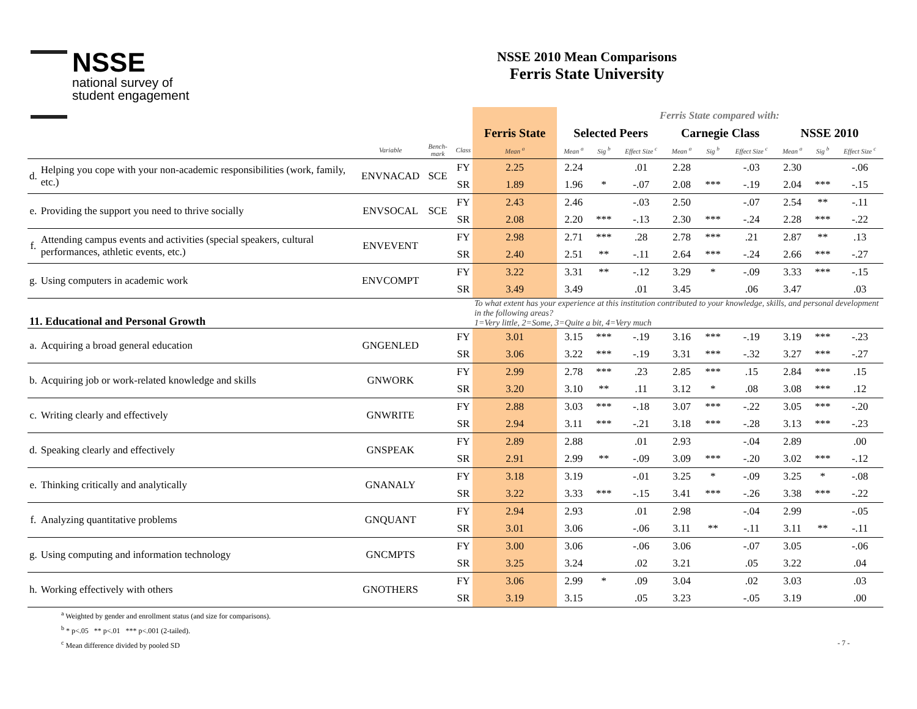NSSE
national survey of
student engagement
NSSE 2010 Mean Comparisons
Ferris State University
| | | | | | | Ferris State compared with: | | | | | | | | |
| | | | | | Ferris State | Selected Peers | | | Carnegie Class | | | NSSE 2010 | | |
| | | Variable | Bench-mark | Class | Mean <sup>a</sup> | Mean <sup>a</sup> | Sig <sup>b</sup> | Effect Size <sup>c</sup> | Mean <sup>a</sup> | Sig <sup>b</sup> | Effect Size <sup>c</sup> | Mean <sup>a</sup> | Sig <sup>b</sup> | Effect Size <sup>c</sup> |
| d. | Helping you cope with your non-academic responsibilities (work, family, etc.) | ENVNACAD | SCE | FY | 2.25 | 2.24 | | .01 | 2.28 | | -.03 | 2.30 | | -.06 |
| | | | | SR | 1.89 | 1.96 | * | -.07 | 2.08 | *** | -.19 | 2.04 | *** | -.15 |
| e. | Providing the support you need to thrive socially | ENVSOCAL | SCE | FY | 2.43 | 2.46 | | -.03 | 2.50 | | -.07 | 2.54 | ** | -.11 |
| | | | | SR | 2.08 | 2.20 | *** | -.13 | 2.30 | *** | -.24 | 2.28 | *** | -.22 |
| f. | Attending campus events and activities (special speakers, cultural performances, athletic events, etc.) | ENVEVENT | | FY | 2.98 | 2.71 | *** | .28 | 2.78 | *** | .21 | 2.87 | ** | .13 |
| | | | | SR | 2.40 | 2.51 | ** | -.11 | 2.64 | *** | -.24 | 2.66 | *** | -.27 |
| g. | Using computers in academic work | ENVCOMPT | | FY | 3.22 | 3.31 | ** | -.12 | 3.29 | * | -.09 | 3.33 | *** | -.15 |
| | | | | SR | 3.49 | 3.49 | | .01 | 3.45 | | .06 | 3.47 | | .03 |
| 11. Educational and Personal Growth | | | | | To what extent has your experience at this institution contributed to your knowledge, skills, and personal development in the following areas? 1=Very little, 2=Some, 3=Quite a bit, 4=Very much | | | | | | | | | |
| a. | Acquiring a broad general education | GNGENLED | | FY | 3.01 | 3.15 | *** | -.19 | 3.16 | *** | -.19 | 3.19 | *** | -.23 |
| | | | | SR | 3.06 | 3.22 | *** | -.19 | 3.31 | *** | -.32 | 3.27 | *** | -.27 |
| b. | Acquiring job or work-related knowledge and skills | GNWORK | | FY | 2.99 | 2.78 | *** | .23 | 2.85 | *** | .15 | 2.84 | *** | .15 |
| | | | | SR | 3.20 | 3.10 | ** | .11 | 3.12 | * | .08 | 3.08 | *** | .12 |
| c. | Writing clearly and effectively | GNWRITE | | FY | 2.88 | 3.03 | *** | -.18 | 3.07 | *** | -.22 | 3.05 | *** | -.20 |
| | | | | SR | 2.94 | 3.11 | *** | -.21 | 3.18 | *** | -.28 | 3.13 | *** | -.23 |
| d. | Speaking clearly and effectively | GNSPEAK | | FY | 2.89 | 2.88 | | .01 | 2.93 | | -.04 | 2.89 | | .00 |
| | | | | SR | 2.91 | 2.99 | ** | -.09 | 3.09 | *** | -.20 | 3.02 | *** | -.12 |
| e. | Thinking critically and analytically | GNANALY | | FY | 3.18 | 3.19 | | -.01 | 3.25 | * | -.09 | 3.25 | * | -.08 |
| | | | | SR | 3.22 | 3.33 | *** | -.15 | 3.41 | *** | -.26 | 3.38 | *** | -.22 |
| f. | Analyzing quantitative problems | GNQUANT | | FY | 2.94 | 2.93 | | .01 | 2.98 | | -.04 | 2.99 | | -.05 |
| | | | | SR | 3.01 | 3.06 | | -.06 | 3.11 | ** | -.11 | 3.11 | ** | -.11 |
| g. | Using computing and information technology | GNCMPTS | | FY | 3.00 | 3.06 | | -.06 | 3.06 | | -.07 | 3.05 | | -.06 |
| | | | | SR | 3.25 | 3.24 | | .02 | 3.21 | | .05 | 3.22 | | .04 |
| h. | Working effectively with others | GNOTHERS | | FY | 3.06 | 2.99 | * | .09 | 3.04 | | .02 | 3.03 | | .03 |
| | | | | SR | 3.19 | 3.15 | | .05 | 3.23 | | -.05 | 3.19 | | .00 |
<sup>a</sup> Weighted by gender and enrollment status (and size for comparisons).
<sup>b</sup> * p<.05 ** p<.01 *** p<.001 (2-tailed).
<sup>c</sup> Mean difference divided by pooled SD - 7 -